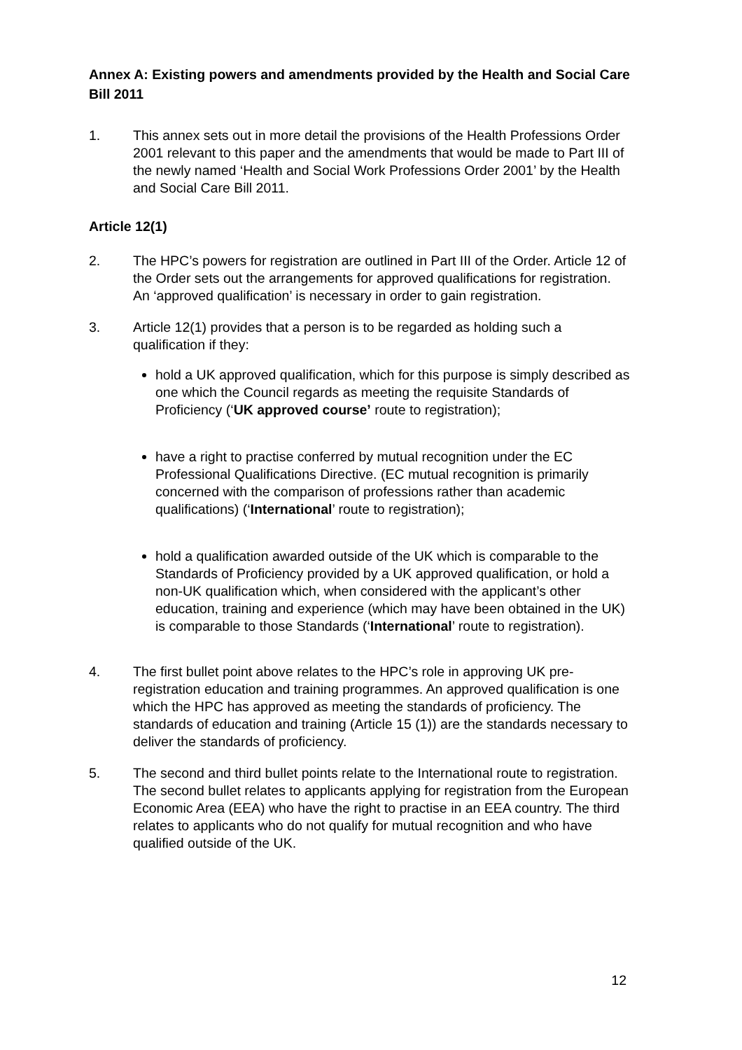Annex A: Existing powers and amendments provided by the Health and Social Care Bill 2011
1. This annex sets out in more detail the provisions of the Health Professions Order 2001 relevant to this paper and the amendments that would be made to Part III of the newly named ‘Health and Social Work Professions Order 2001’ by the Health and Social Care Bill 2011.
Article 12(1)
2. The HPC’s powers for registration are outlined in Part III of the Order. Article 12 of the Order sets out the arrangements for approved qualifications for registration. An ‘approved qualification’ is necessary in order to gain registration.
3. Article 12(1) provides that a person is to be regarded as holding such a qualification if they:
hold a UK approved qualification, which for this purpose is simply described as one which the Council regards as meeting the requisite Standards of Proficiency (‘UK approved course’ route to registration);
have a right to practise conferred by mutual recognition under the EC Professional Qualifications Directive. (EC mutual recognition is primarily concerned with the comparison of professions rather than academic qualifications) (‘International’ route to registration);
hold a qualification awarded outside of the UK which is comparable to the Standards of Proficiency provided by a UK approved qualification, or hold a non-UK qualification which, when considered with the applicant’s other education, training and experience (which may have been obtained in the UK) is comparable to those Standards (‘International’ route to registration).
4. The first bullet point above relates to the HPC’s role in approving UK pre-registration education and training programmes. An approved qualification is one which the HPC has approved as meeting the standards of proficiency. The standards of education and training (Article 15 (1)) are the standards necessary to deliver the standards of proficiency.
5. The second and third bullet points relate to the International route to registration. The second bullet relates to applicants applying for registration from the European Economic Area (EEA) who have the right to practise in an EEA country. The third relates to applicants who do not qualify for mutual recognition and who have qualified outside of the UK.
12